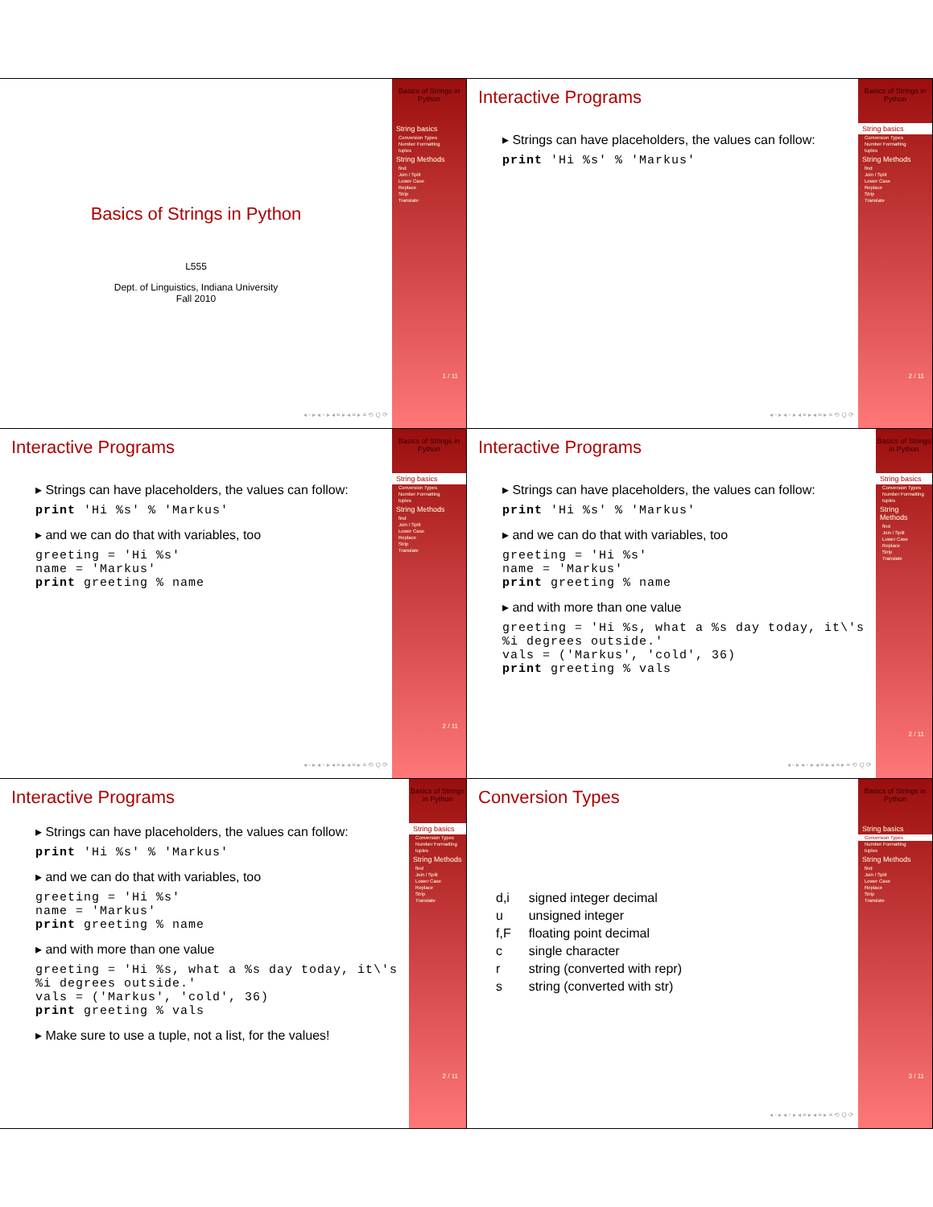Basics of Strings in Python
L555
Dept. of Linguistics, Indiana University
Fall 2010
◂ ▫ ▸ ◂ ▫ ▸ ◂ ≡ ▸ ◂ ≡ ▸ ≡ ⟲ Q ⟳
Basics of Strings in Python
String basics
Conversion Types
Number Formatting
tuples
String Methods
find
Join / Split
Lower Case
Replace
Strip
Translate
1 / 11
Interactive Programs
▸ Strings can have placeholders, the values can follow:
print 'Hi %s' % 'Markus'
◂ ▫ ▸ ◂ ▫ ▸ ◂ ≡ ▸ ◂ ≡ ▸ ≡ ⟲ Q ⟳
Basics of Strings in Python
String basics
Conversion Types
Number Formatting
tuples
String Methods
find
Join / Split
Lower Case
Replace
Strip
Translate
2 / 11
Interactive Programs
▸ Strings can have placeholders, the values can follow:
print 'Hi %s' % 'Markus'
▸ and we can do that with variables, too
 greeting = 'Hi %s'
name = 'Markus'
print greeting % name
◂ ▫ ▸ ◂ ▫ ▸ ◂ ≡ ▸ ◂ ≡ ▸ ≡ ⟲ Q ⟳
Basics of Strings in Python
String basics
Conversion Types
Number Formatting
tuples
String Methods
find
Join / Split
Lower Case
Replace
Strip
Translate
2 / 11
Interactive Programs
▸ Strings can have placeholders, the values can follow:
print 'Hi %s' % 'Markus'
▸ and we can do that with variables, too
greeting = 'Hi %s'
name = 'Markus'
print greeting % name
▸ and with more than one value
greeting = 'Hi %s, what a %s day today, it\'s
%i degrees outside.'
vals = ('Markus', 'cold', 36)
print greeting % vals
◂ ▫ ▸ ◂ ▫ ▸ ◂ ≡ ▸ ◂ ≡ ▸ ≡ ⟲ Q ⟳
Basics of Strings in Python
String basics
Conversion Types
Number Formatting
tuples
String Methods
find
Join / Split
Lower Case
Replace
Strip
Translate
2 / 11
Interactive Programs
▸ Strings can have placeholders, the values can follow:
print 'Hi %s' % 'Markus'
▸ and we can do that with variables, too
greeting = 'Hi %s'
name = 'Markus'
print greeting % name
▸ and with more than one value
greeting = 'Hi %s, what a %s day today, it\'s
%i degrees outside.'
vals = ('Markus', 'cold', 36)
print greeting % vals
▸ Make sure to use a tuple, not a list, for the values!
Basics of Strings in Python
String basics
Conversion Types
Number Formatting
tuples
String Methods
find
Join / Split
Lower Case
Replace
Strip
Translate
2 / 11
Conversion Types
| d,i | signed integer decimal |
| u | unsigned integer |
| f,F | floating point decimal |
| c | single character |
| r | string (converted with repr) |
| s | string (converted with str) |
◂ ▫ ▸ ◂ ▫ ▸ ◂ ≡ ▸ ◂ ≡ ▸ ≡ ⟲ Q ⟳
Basics of Strings in Python
String basics
Conversion Types
Number Formatting
tuples
String Methods
find
Join / Split
Lower Case
Replace
Strip
Translate
3 / 11